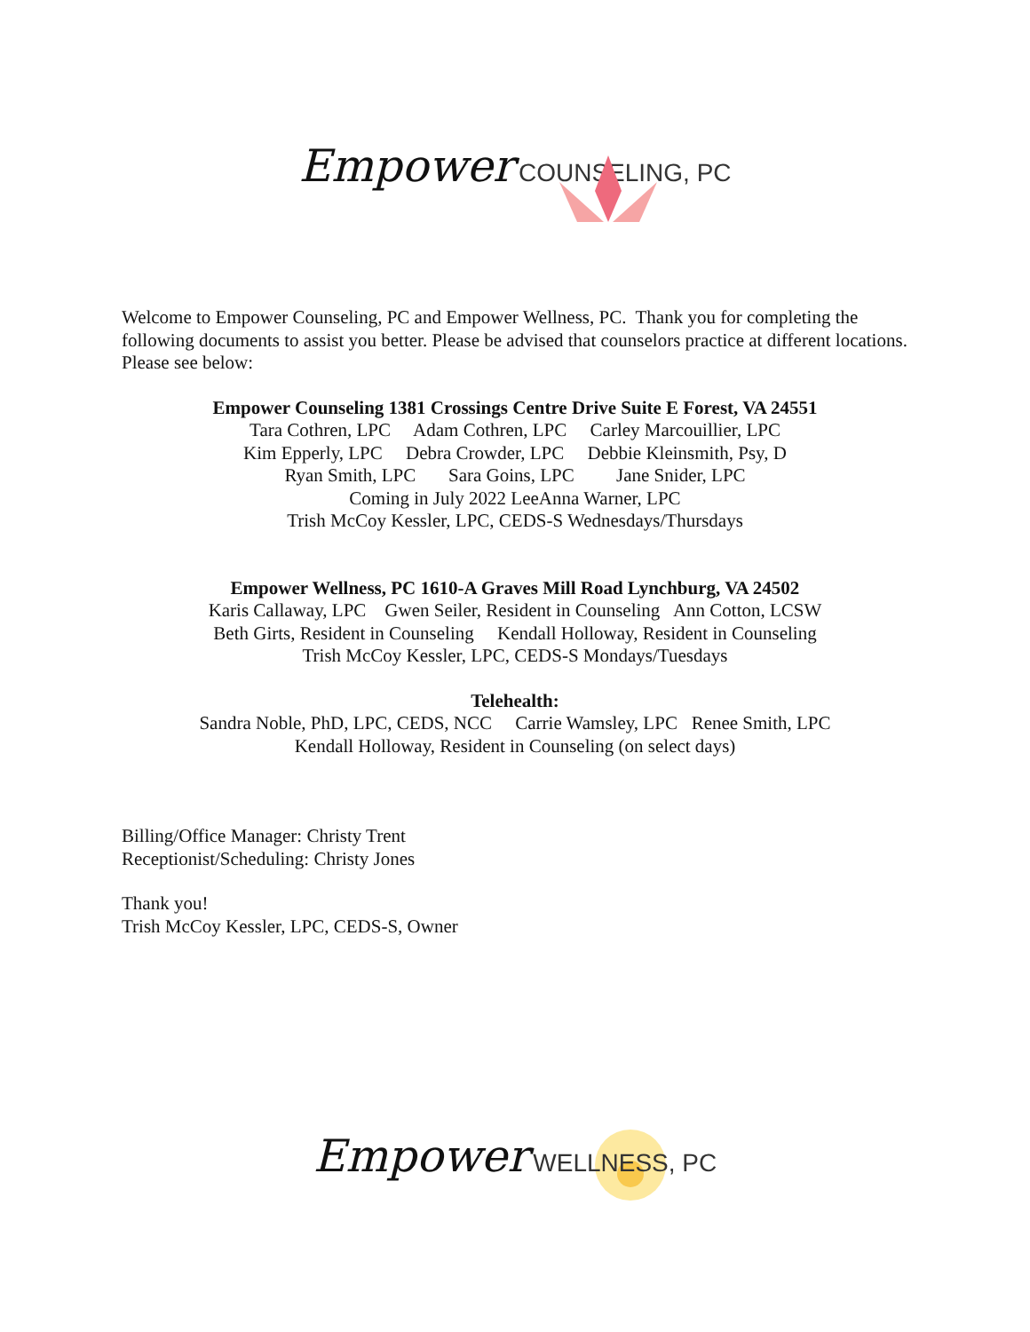Empower COUNSELING, PC
Welcome to Empower Counseling, PC and Empower Wellness, PC. Thank you for completing the following documents to assist you better. Please be advised that counselors practice at different locations. Please see below:
Empower Counseling 1381 Crossings Centre Drive Suite E Forest, VA 24551
Tara Cothren, LPC Adam Cothren, LPC Carley Marcouillier, LPC
Kim Epperly, LPC Debra Crowder, LPC Debbie Kleinsmith, Psy, D
Ryan Smith, LPC Sara Goins, LPC Jane Snider, LPC
Coming in July 2022 LeeAnna Warner, LPC
Trish McCoy Kessler, LPC, CEDS-S Wednesdays/Thursdays
Empower Wellness, PC 1610-A Graves Mill Road Lynchburg, VA 24502
Karis Callaway, LPC Gwen Seiler, Resident in Counseling Ann Cotton, LCSW
Beth Girts, Resident in Counseling Kendall Holloway, Resident in Counseling
Trish McCoy Kessler, LPC, CEDS-S Mondays/Tuesdays
Telehealth:
Sandra Noble, PhD, LPC, CEDS, NCC Carrie Wamsley, LPC Renee Smith, LPC
Kendall Holloway, Resident in Counseling (on select days)
Billing/Office Manager: Christy Trent
Receptionist/Scheduling: Christy Jones
Thank you!
Trish McCoy Kessler, LPC, CEDS-S, Owner
Empower WELLNESS, PC